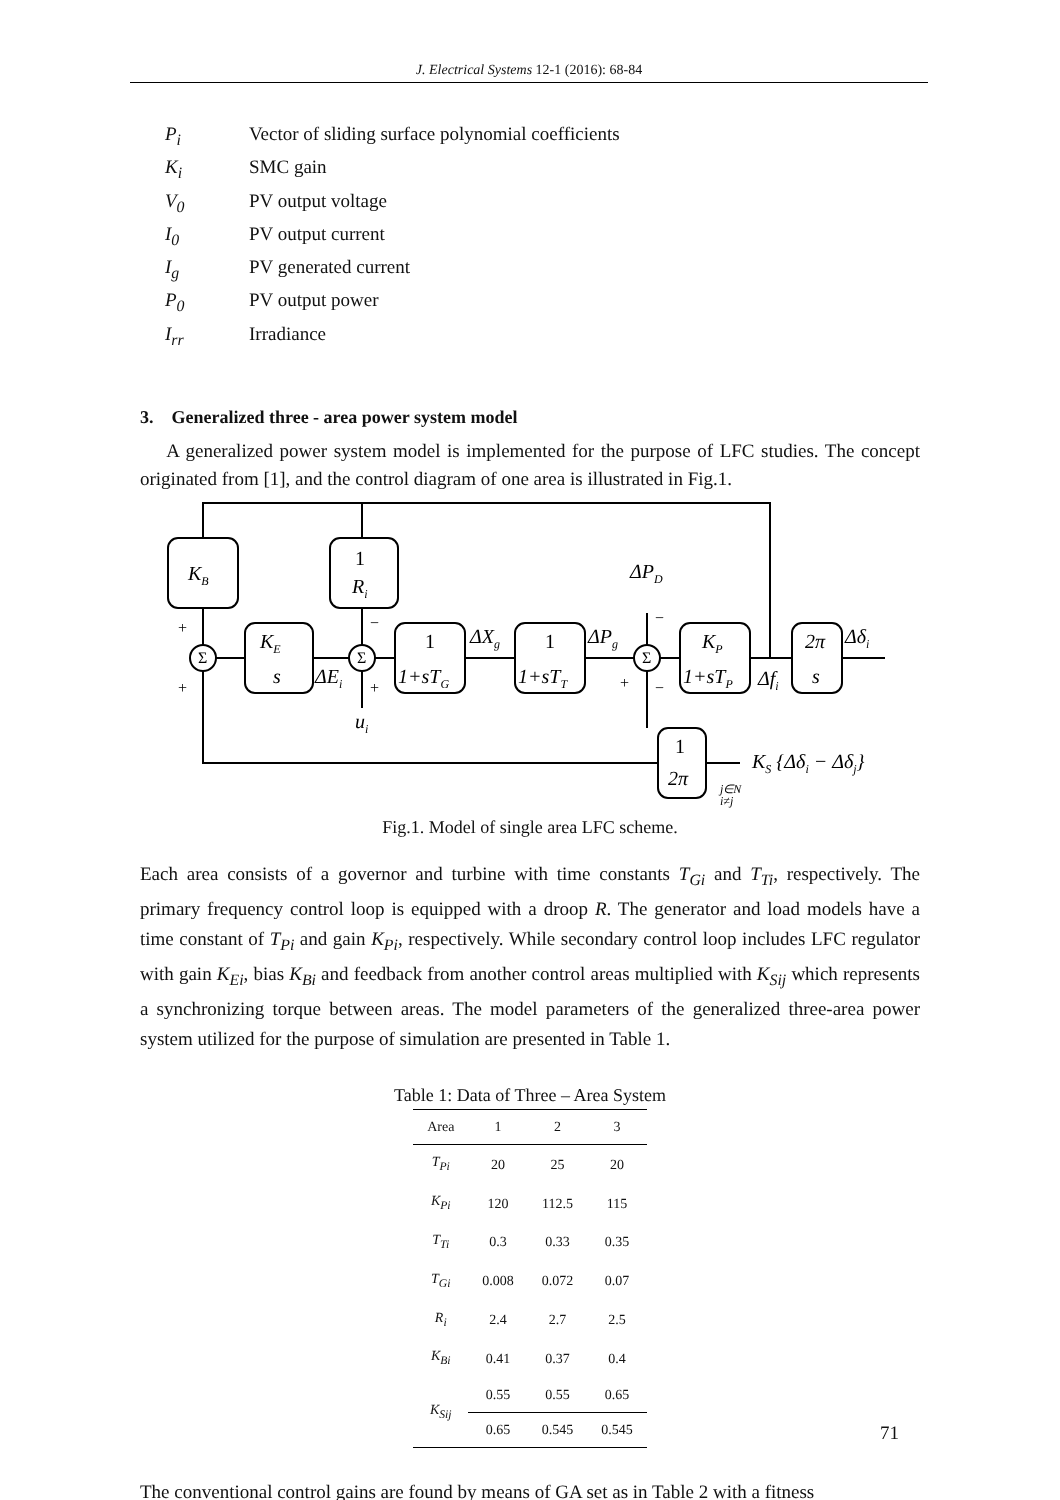J. Electrical Systems 12-1 (2016): 68-84
P<sub>i</sub> Vector of sliding surface polynomial coefficients
K<sub>i</sub> SMC gain
V<sub>0</sub> PV output voltage
I<sub>0</sub> PV output current
I<sub>g</sub> PV generated current
P<sub>0</sub> PV output power
I<sub>rr</sub> Irradiance
3. Generalized three - area power system model
A generalized power system model is implemented for the purpose of LFC studies. The concept originated from [1], and the control diagram of one area is illustrated in Fig.1.
KB
1
Ri
KE
s
1
1+sTG
1
1+sTT
KP
1+sTP
2π
s
1
2π
ΔPD
ΔXg
ΔPg
Δδi
ΔEi
Δfi
ui
KS {Δδi − Δδj}
j∈N
i≠j
Σ
Σ
Σ
+
+
−
+
−
+
−
Fig.1. Model of single area LFC scheme.
Each area consists of a governor and turbine with time constants T<sub>Gi</sub> and T<sub>Ti</sub>, respectively. The primary frequency control loop is equipped with a droop R. The generator and load models have a time constant of T<sub>Pi</sub> and gain K<sub>Pi</sub>, respectively. While secondary control loop includes LFC regulator with gain K<sub>Ei</sub>, bias K<sub>Bi</sub> and feedback from another control areas multiplied with K<sub>Sij</sub> which represents a synchronizing torque between areas. The model parameters of the generalized three-area power system utilized for the purpose of simulation are presented in Table 1.
Table 1: Data of Three – Area System
| Area | 1 | 2 | 3 |
| --- | --- | --- | --- |
| T<sub>Pi</sub> | 20 | 25 | 20 |
| K<sub>Pi</sub> | 120 | 112.5 | 115 |
| T<sub>Ti</sub> | 0.3 | 0.33 | 0.35 |
| T<sub>Gi</sub> | 0.008 | 0.072 | 0.07 |
| R<sub>i</sub> | 2.4 | 2.7 | 2.5 |
| K<sub>Bi</sub> | 0.41 | 0.37 | 0.4 |
| K<sub>Sij</sub> | 0.55 | 0.55 | 0.65 |
| | 0.65 | 0.545 | 0.545 |
The conventional control gains are found by means of GA set as in Table 2 with a fitness
71